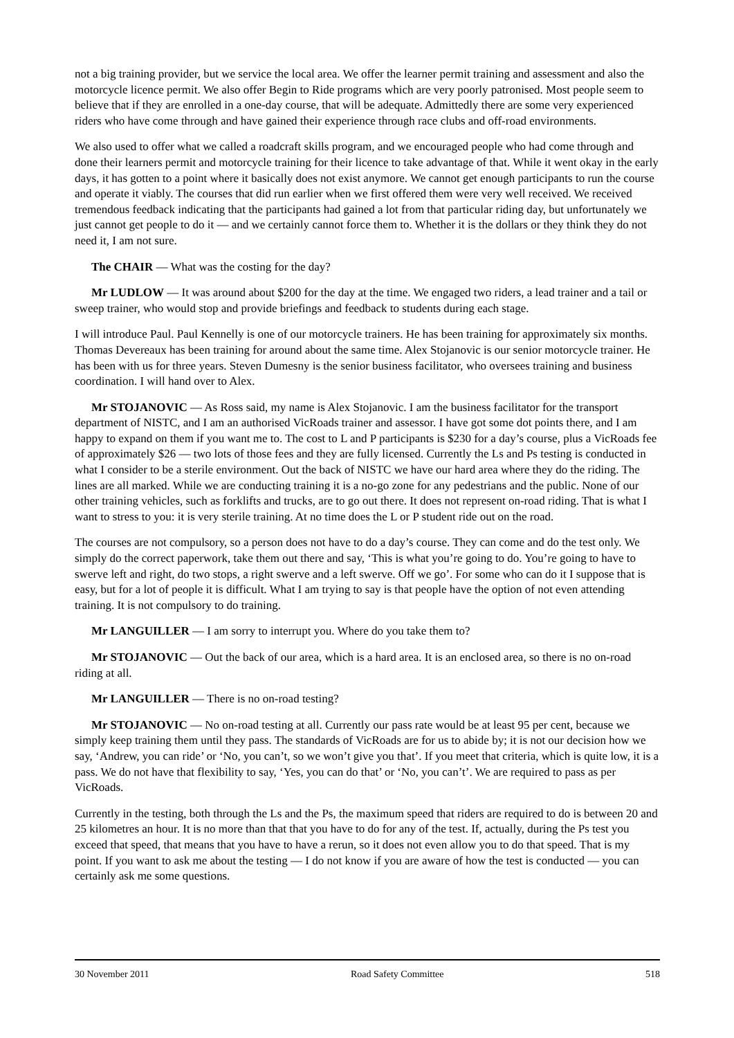not a big training provider, but we service the local area. We offer the learner permit training and assessment and also the motorcycle licence permit. We also offer Begin to Ride programs which are very poorly patronised. Most people seem to believe that if they are enrolled in a one-day course, that will be adequate. Admittedly there are some very experienced riders who have come through and have gained their experience through race clubs and off-road environments.
We also used to offer what we called a roadcraft skills program, and we encouraged people who had come through and done their learners permit and motorcycle training for their licence to take advantage of that. While it went okay in the early days, it has gotten to a point where it basically does not exist anymore. We cannot get enough participants to run the course and operate it viably. The courses that did run earlier when we first offered them were very well received. We received tremendous feedback indicating that the participants had gained a lot from that particular riding day, but unfortunately we just cannot get people to do it — and we certainly cannot force them to. Whether it is the dollars or they think they do not need it, I am not sure.
The CHAIR — What was the costing for the day?
Mr LUDLOW — It was around about $200 for the day at the time. We engaged two riders, a lead trainer and a tail or sweep trainer, who would stop and provide briefings and feedback to students during each stage.
I will introduce Paul. Paul Kennelly is one of our motorcycle trainers. He has been training for approximately six months. Thomas Devereaux has been training for around about the same time. Alex Stojanovic is our senior motorcycle trainer. He has been with us for three years. Steven Dumesny is the senior business facilitator, who oversees training and business coordination. I will hand over to Alex.
Mr STOJANOVIC — As Ross said, my name is Alex Stojanovic. I am the business facilitator for the transport department of NISTC, and I am an authorised VicRoads trainer and assessor. I have got some dot points there, and I am happy to expand on them if you want me to. The cost to L and P participants is $230 for a day’s course, plus a VicRoads fee of approximately $26 — two lots of those fees and they are fully licensed. Currently the Ls and Ps testing is conducted in what I consider to be a sterile environment. Out the back of NISTC we have our hard area where they do the riding. The lines are all marked. While we are conducting training it is a no-go zone for any pedestrians and the public. None of our other training vehicles, such as forklifts and trucks, are to go out there. It does not represent on-road riding. That is what I want to stress to you: it is very sterile training. At no time does the L or P student ride out on the road.
The courses are not compulsory, so a person does not have to do a day’s course. They can come and do the test only. We simply do the correct paperwork, take them out there and say, ‘This is what you’re going to do. You’re going to have to swerve left and right, do two stops, a right swerve and a left swerve. Off we go’. For some who can do it I suppose that is easy, but for a lot of people it is difficult. What I am trying to say is that people have the option of not even attending training. It is not compulsory to do training.
Mr LANGUILLER — I am sorry to interrupt you. Where do you take them to?
Mr STOJANOVIC — Out the back of our area, which is a hard area. It is an enclosed area, so there is no on-road riding at all.
Mr LANGUILLER — There is no on-road testing?
Mr STOJANOVIC — No on-road testing at all. Currently our pass rate would be at least 95 per cent, because we simply keep training them until they pass. The standards of VicRoads are for us to abide by; it is not our decision how we say, ‘Andrew, you can ride’ or ‘No, you can’t, so we won’t give you that’. If you meet that criteria, which is quite low, it is a pass. We do not have that flexibility to say, ‘Yes, you can do that’ or ‘No, you can’t’. We are required to pass as per VicRoads.
Currently in the testing, both through the Ls and the Ps, the maximum speed that riders are required to do is between 20 and 25 kilometres an hour. It is no more than that that you have to do for any of the test. If, actually, during the Ps test you exceed that speed, that means that you have to have a rerun, so it does not even allow you to do that speed. That is my point. If you want to ask me about the testing — I do not know if you are aware of how the test is conducted — you can certainly ask me some questions.
30 November 2011 Road Safety Committee 518